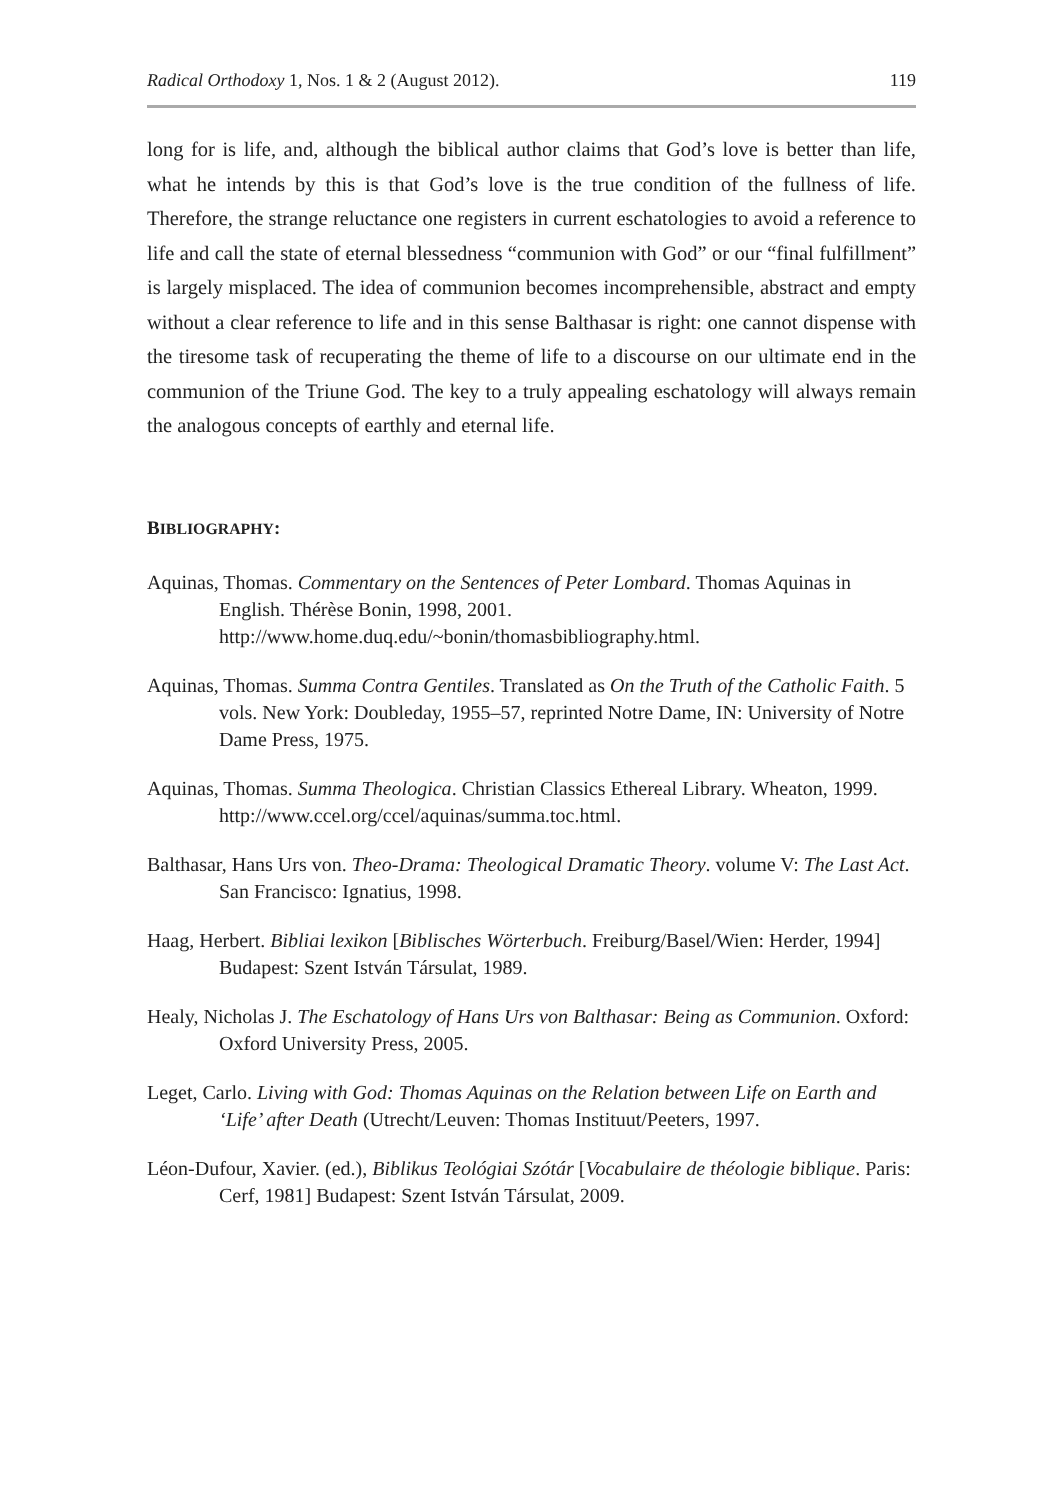Radical Orthodoxy 1, Nos. 1 & 2 (August 2012). 119
long for is life, and, although the biblical author claims that God’s love is better than life, what he intends by this is that God’s love is the true condition of the fullness of life. Therefore, the strange reluctance one registers in current eschatologies to avoid a reference to life and call the state of eternal blessedness “communion with God” or our “final fulfillment” is largely misplaced. The idea of communion becomes incomprehensible, abstract and empty without a clear reference to life and in this sense Balthasar is right: one cannot dispense with the tiresome task of recuperating the theme of life to a discourse on our ultimate end in the communion of the Triune God. The key to a truly appealing eschatology will always remain the analogous concepts of earthly and eternal life.
BIBLIOGRAPHY:
Aquinas, Thomas. Commentary on the Sentences of Peter Lombard. Thomas Aquinas in English. Thérèse Bonin, 1998, 2001. http://www.home.duq.edu/~bonin/thomasbibliography.html.
Aquinas, Thomas. Summa Contra Gentiles. Translated as On the Truth of the Catholic Faith. 5 vols. New York: Doubleday, 1955–57, reprinted Notre Dame, IN: University of Notre Dame Press, 1975.
Aquinas, Thomas. Summa Theologica. Christian Classics Ethereal Library. Wheaton, 1999. http://www.ccel.org/ccel/aquinas/summa.toc.html.
Balthasar, Hans Urs von. Theo-Drama: Theological Dramatic Theory. volume V: The Last Act. San Francisco: Ignatius, 1998.
Haag, Herbert. Bibliai lexikon [Biblisches Wörterbuch. Freiburg/Basel/Wien: Herder, 1994] Budapest: Szent István Társulat, 1989.
Healy, Nicholas J. The Eschatology of Hans Urs von Balthasar: Being as Communion. Oxford: Oxford University Press, 2005.
Leget, Carlo. Living with God: Thomas Aquinas on the Relation between Life on Earth and ‘Life’ after Death (Utrecht/Leuven: Thomas Instituut/Peeters, 1997.
Léon-Dufour, Xavier. (ed.), Biblikus Teológiai Szótár [Vocabulaire de théologie biblique. Paris: Cerf, 1981] Budapest: Szent István Társulat, 2009.